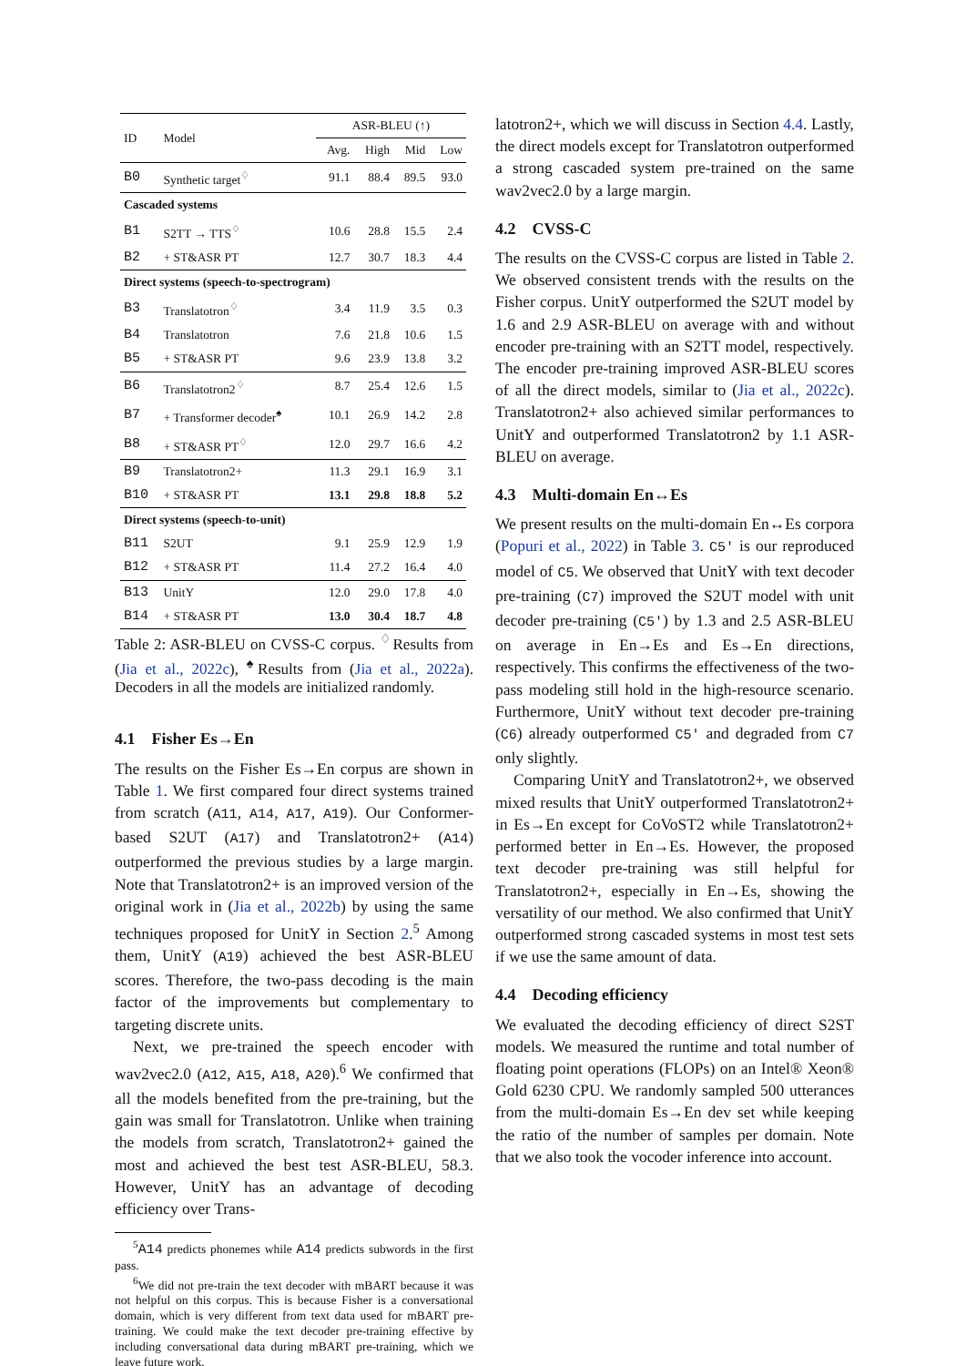| ID | Model | ASR-BLEU (↑) | | | |
| --- | --- | --- | --- | --- | --- |
| | | Avg. | High | Mid | Low |
| B0 | Synthetic target<sup>♢</sup> | 91.1 | 88.4 | 89.5 | 93.0 |
| Cascaded systems | | | | | |
| B1 | S2TT → TTS<sup>♢</sup> | 10.6 | 28.8 | 15.5 | 2.4 |
| B2 | + ST&ASR PT | 12.7 | 30.7 | 18.3 | 4.4 |
| Direct systems (speech-to-spectrogram) | | | | | |
| B3 | Translatotron<sup>♢</sup> | 3.4 | 11.9 | 3.5 | 0.3 |
| B4 | Translatotron | 7.6 | 21.8 | 10.6 | 1.5 |
| B5 | + ST&ASR PT | 9.6 | 23.9 | 13.8 | 3.2 |
| B6 | Translatotron2<sup>♢</sup> | 8.7 | 25.4 | 12.6 | 1.5 |
| B7 | + Transformer decoder<sup>♠</sup> | 10.1 | 26.9 | 14.2 | 2.8 |
| B8 | + ST&ASR PT<sup>♢</sup> | 12.0 | 29.7 | 16.6 | 4.2 |
| B9 | Translatotron2+ | 11.3 | 29.1 | 16.9 | 3.1 |
| B10 | + ST&ASR PT | 13.1 | 29.8 | 18.8 | 5.2 |
| Direct systems (speech-to-unit) | | | | | |
| B11 | S2UT | 9.1 | 25.9 | 12.9 | 1.9 |
| B12 | + ST&ASR PT | 11.4 | 27.2 | 16.4 | 4.0 |
| B13 | UnitY | 12.0 | 29.0 | 17.8 | 4.0 |
| B14 | + ST&ASR PT | 13.0 | 30.4 | 18.7 | 4.8 |
Table 2: ASR-BLEU on CVSS-C corpus. <sup>♢</sup>Results from (Jia et al., 2022c), <sup>♠</sup>Results from (Jia et al., 2022a). Decoders in all the models are initialized randomly.
4.1 Fisher Es→En
The results on the Fisher Es→En corpus are shown in Table 1. We first compared four direct systems trained from scratch (A11, A14, A17, A19). Our Conformer-based S2UT (A17) and Translatotron2+ (A14) outperformed the previous studies by a large margin. Note that Translatotron2+ is an improved version of the original work in (Jia et al., 2022b) by using the same techniques proposed for UnitY in Section 2.<sup>5</sup> Among them, UnitY (A19) achieved the best ASR-BLEU scores. Therefore, the two-pass decoding is the main factor of the improvements but complementary to targeting discrete units.
Next, we pre-trained the speech encoder with wav2vec2.0 (A12, A15, A18, A20).<sup>6</sup> We confirmed that all the models benefited from the pre-training, but the gain was small for Translatotron. Unlike when training the models from scratch, Translatotron2+ gained the most and achieved the best test ASR-BLEU, 58.3. However, UnitY has an advantage of decoding efficiency over Trans-
<sup>5</sup> A14 predicts phonemes while A14 predicts subwords in the first pass.
<sup>6</sup> We did not pre-train the text decoder with mBART because it was not helpful on this corpus. This is because Fisher is a conversational domain, which is very different from text data used for mBART pre-training. We could make the text decoder pre-training effective by including conversational data during mBART pre-training, which we leave future work.
latotron2+, which we will discuss in Section 4.4. Lastly, the direct models except for Translatotron outperformed a strong cascaded system pre-trained on the same wav2vec2.0 by a large margin.
4.2 CVSS-C
The results on the CVSS-C corpus are listed in Table 2. We observed consistent trends with the results on the Fisher corpus. UnitY outperformed the S2UT model by 1.6 and 2.9 ASR-BLEU on average with and without encoder pre-training with an S2TT model, respectively. The encoder pre-training improved ASR-BLEU scores of all the direct models, similar to (Jia et al., 2022c). Translatotron2+ also achieved similar performances to UnitY and outperformed Translatotron2 by 1.1 ASR-BLEU on average.
4.3 Multi-domain En↔Es
We present results on the multi-domain En↔Es corpora (Popuri et al., 2022) in Table 3. C5′ is our reproduced model of C5. We observed that UnitY with text decoder pre-training (C7) improved the S2UT model with unit decoder pre-training (C5′) by 1.3 and 2.5 ASR-BLEU on average in En→Es and Es→En directions, respectively. This confirms the effectiveness of the two-pass modeling still hold in the high-resource scenario. Furthermore, UnitY without text decoder pre-training (C6) already outperformed C5′ and degraded from C7 only slightly.
Comparing UnitY and Translatotron2+, we observed mixed results that UnitY outperformed Translatotron2+ in Es→En except for CoVoST2 while Translatotron2+ performed better in En→Es. However, the proposed text decoder pre-training was still helpful for Translatotron2+, especially in En→Es, showing the versatility of our method. We also confirmed that UnitY outperformed strong cascaded systems in most test sets if we use the same amount of data.
4.4 Decoding efficiency
We evaluated the decoding efficiency of direct S2ST models. We measured the runtime and total number of floating point operations (FLOPs) on an Intel® Xeon® Gold 6230 CPU. We randomly sampled 500 utterances from the multi-domain Es→En dev set while keeping the ratio of the number of samples per domain. Note that we also took the vocoder inference into account.